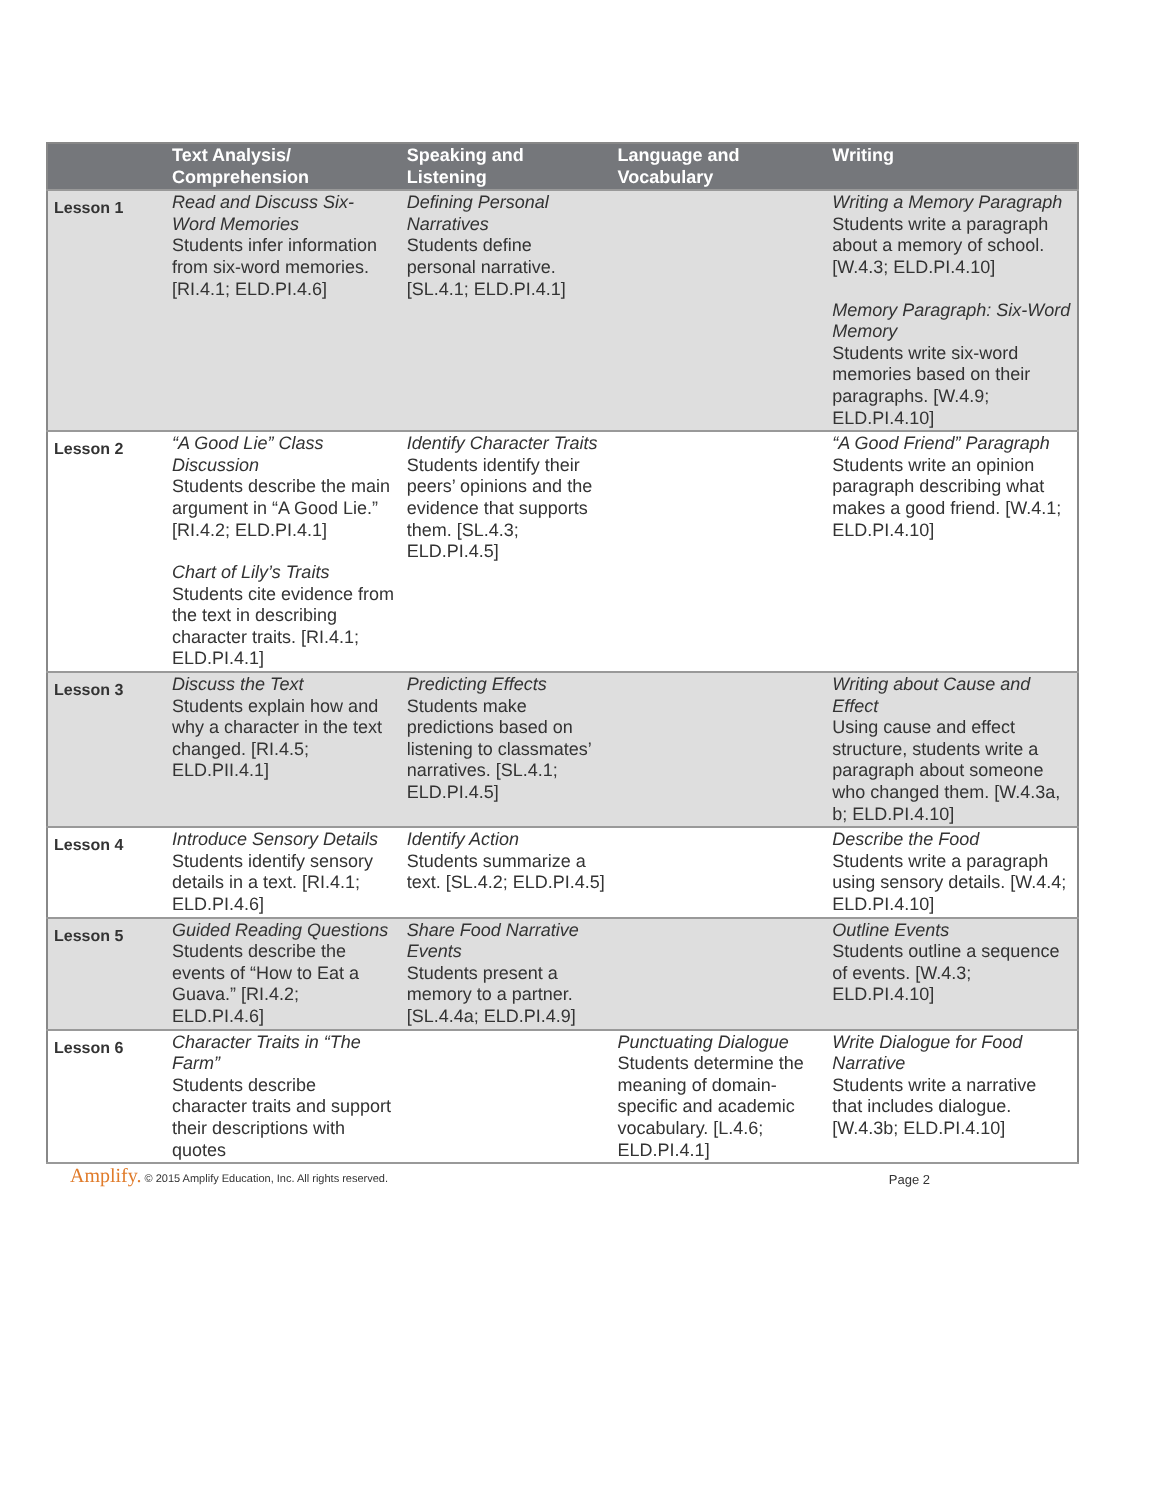| | Text Analysis/ Comprehension | Speaking and Listening | Language and Vocabulary | Writing |
| --- | --- | --- | --- | --- |
| Lesson 1 | Read and Discuss Six-Word Memories Students infer information from six-word memories. [RI.4.1; ELD.PI.4.6] | Defining Personal Narratives Students define personal narrative. [SL.4.1; ELD.PI.4.1] | | Writing a Memory Paragraph Students write a paragraph about a memory of school. [W.4.3; ELD.PI.4.10] Memory Paragraph: Six-Word Memory Students write six-word memories based on their paragraphs. [W.4.9; ELD.PI.4.10] |
| Lesson 2 | “A Good Lie” Class Discussion Students describe the main argument in “A Good Lie.” [RI.4.2; ELD.PI.4.1] Chart of Lily’s Traits Students cite evidence from the text in describing character traits. [RI.4.1; ELD.PI.4.1] | Identify Character Traits Students identify their peers’ opinions and the evidence that supports them. [SL.4.3; ELD.PI.4.5] | | “A Good Friend” Paragraph Students write an opinion paragraph describing what makes a good friend. [W.4.1; ELD.PI.4.10] |
| Lesson 3 | Discuss the Text Students explain how and why a character in the text changed. [RI.4.5; ELD.PII.4.1] | Predicting Effects Students make predictions based on listening to classmates’ narratives. [SL.4.1; ELD.PI.4.5] | | Writing about Cause and Effect Using cause and effect structure, students write a paragraph about someone who changed them. [W.4.3a, b; ELD.PI.4.10] |
| Lesson 4 | Introduce Sensory Details Students identify sensory details in a text. [RI.4.1; ELD.PI.4.6] | Identify Action Students summarize a text. [SL.4.2; ELD.PI.4.5] | | Describe the Food Students write a paragraph using sensory details. [W.4.4; ELD.PI.4.10] |
| Lesson 5 | Guided Reading Questions Students describe the events of “How to Eat a Guava.” [RI.4.2; ELD.PI.4.6] | Share Food Narrative Events Students present a memory to a partner. [SL.4.4a; ELD.PI.4.9] | | Outline Events Students outline a sequence of events. [W.4.3; ELD.PI.4.10] |
| Lesson 6 | Character Traits in “The Farm” Students describe character traits and support their descriptions with quotes | | Punctuating Dialogue Students determine the meaning of domain-specific and academic vocabulary. [L.4.6; ELD.PI.4.1] | Write Dialogue for Food Narrative Students write a narrative that includes dialogue. [W.4.3b; ELD.PI.4.10] |
Amplify. © 2015 Amplify Education, Inc. All rights reserved. Page 2